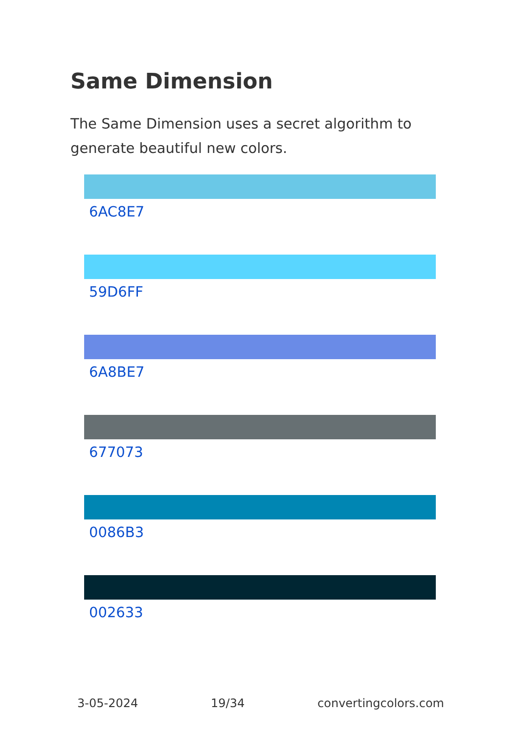Same Dimension
The Same Dimension uses a secret algorithm to generate beautiful new colors.
6AC8E7
59D6FF
6A8BE7
677073
0086B3
002633
3-05-2024 19/34 convertingcolors.com